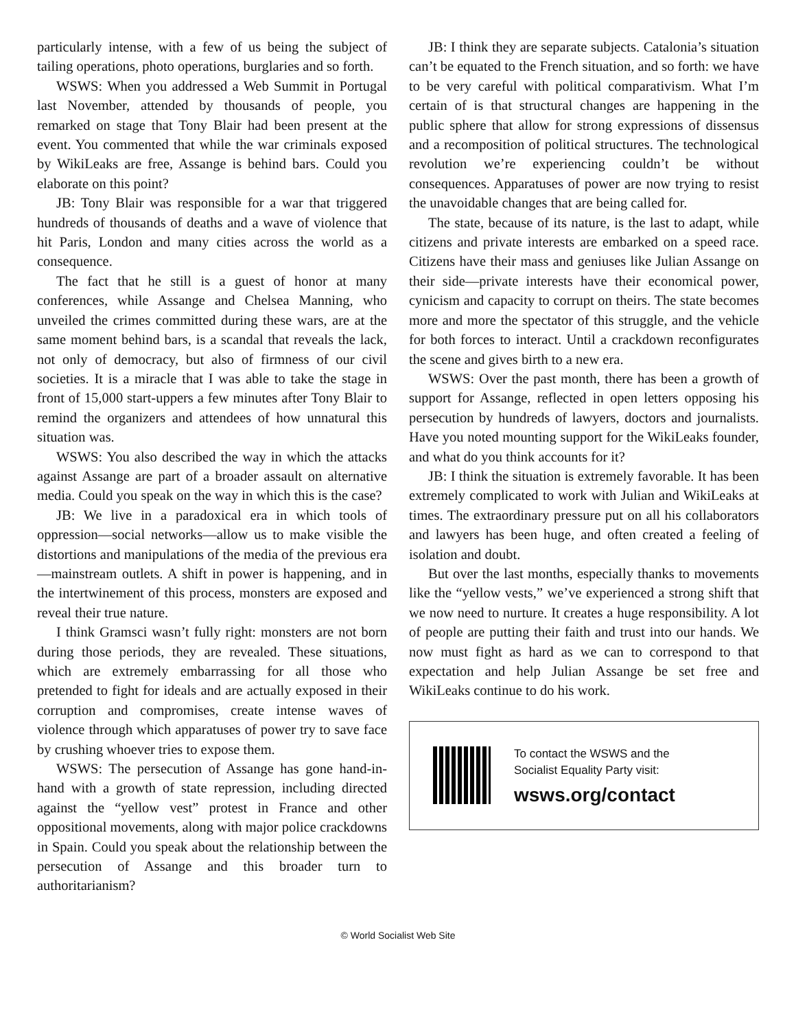particularly intense, with a few of us being the subject of tailing operations, photo operations, burglaries and so forth.
WSWS: When you addressed a Web Summit in Portugal last November, attended by thousands of people, you remarked on stage that Tony Blair had been present at the event. You commented that while the war criminals exposed by WikiLeaks are free, Assange is behind bars. Could you elaborate on this point?
JB: Tony Blair was responsible for a war that triggered hundreds of thousands of deaths and a wave of violence that hit Paris, London and many cities across the world as a consequence.
The fact that he still is a guest of honor at many conferences, while Assange and Chelsea Manning, who unveiled the crimes committed during these wars, are at the same moment behind bars, is a scandal that reveals the lack, not only of democracy, but also of firmness of our civil societies. It is a miracle that I was able to take the stage in front of 15,000 start-uppers a few minutes after Tony Blair to remind the organizers and attendees of how unnatural this situation was.
WSWS: You also described the way in which the attacks against Assange are part of a broader assault on alternative media. Could you speak on the way in which this is the case?
JB: We live in a paradoxical era in which tools of oppression—social networks—allow us to make visible the distortions and manipulations of the media of the previous era—mainstream outlets. A shift in power is happening, and in the intertwinement of this process, monsters are exposed and reveal their true nature.
I think Gramsci wasn’t fully right: monsters are not born during those periods, they are revealed. These situations, which are extremely embarrassing for all those who pretended to fight for ideals and are actually exposed in their corruption and compromises, create intense waves of violence through which apparatuses of power try to save face by crushing whoever tries to expose them.
WSWS: The persecution of Assange has gone hand-in-hand with a growth of state repression, including directed against the “yellow vest” protest in France and other oppositional movements, along with major police crackdowns in Spain. Could you speak about the relationship between the persecution of Assange and this broader turn to authoritarianism?
JB: I think they are separate subjects. Catalonia’s situation can’t be equated to the French situation, and so forth: we have to be very careful with political comparativism. What I’m certain of is that structural changes are happening in the public sphere that allow for strong expressions of dissensus and a recomposition of political structures. The technological revolution we’re experiencing couldn’t be without consequences. Apparatuses of power are now trying to resist the unavoidable changes that are being called for.
The state, because of its nature, is the last to adapt, while citizens and private interests are embarked on a speed race. Citizens have their mass and geniuses like Julian Assange on their side—private interests have their economical power, cynicism and capacity to corrupt on theirs. The state becomes more and more the spectator of this struggle, and the vehicle for both forces to interact. Until a crackdown reconfigurates the scene and gives birth to a new era.
WSWS: Over the past month, there has been a growth of support for Assange, reflected in open letters opposing his persecution by hundreds of lawyers, doctors and journalists. Have you noted mounting support for the WikiLeaks founder, and what do you think accounts for it?
JB: I think the situation is extremely favorable. It has been extremely complicated to work with Julian and WikiLeaks at times. The extraordinary pressure put on all his collaborators and lawyers has been huge, and often created a feeling of isolation and doubt.
But over the last months, especially thanks to movements like the “yellow vests,” we’ve experienced a strong shift that we now need to nurture. It creates a huge responsibility. A lot of people are putting their faith and trust into our hands. We now must fight as hard as we can to correspond to that expectation and help Julian Assange be set free and WikiLeaks continue to do his work.
To contact the WSWS and the
Socialist Equality Party visit:
wsws.org/contact
© World Socialist Web Site